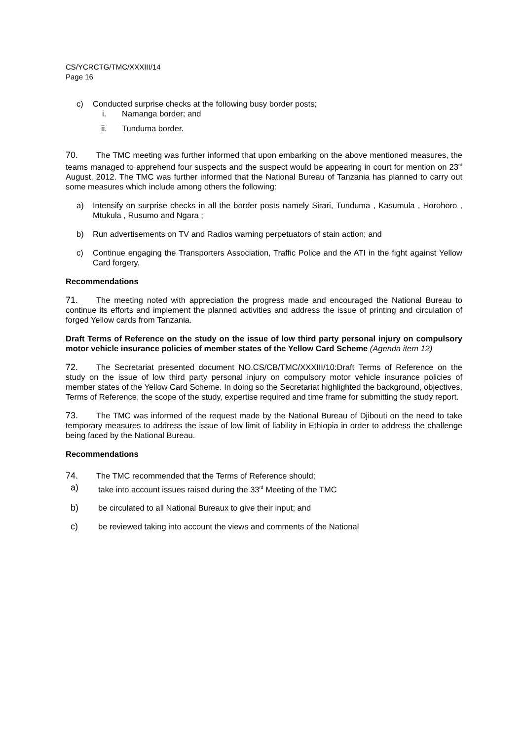CS/YCRCTG/TMC/XXXIII/14
Page 16
c) Conducted surprise checks at the following busy border posts;
i. Namanga border; and
ii. Tunduma border.
70. The TMC meeting was further informed that upon embarking on the above mentioned measures, the teams managed to apprehend four suspects and the suspect would be appearing in court for mention on 23<sup>rd</sup> August, 2012. The TMC was further informed that the National Bureau of Tanzania has planned to carry out some measures which include among others the following:
a) Intensify on surprise checks in all the border posts namely Sirari, Tunduma , Kasumula , Horohoro , Mtukula , Rusumo and Ngara ;
b) Run advertisements on TV and Radios warning perpetuators of stain action; and
c) Continue engaging the Transporters Association, Traffic Police and the ATI in the fight against Yellow Card forgery.
Recommendations
71. The meeting noted with appreciation the progress made and encouraged the National Bureau to continue its efforts and implement the planned activities and address the issue of printing and circulation of forged Yellow cards from Tanzania.
Draft Terms of Reference on the study on the issue of low third party personal injury on compulsory motor vehicle insurance policies of member states of the Yellow Card Scheme (Agenda item 12)
72. The Secretariat presented document NO.CS/CB/TMC/XXXIII/10:Draft Terms of Reference on the study on the issue of low third party personal injury on compulsory motor vehicle insurance policies of member states of the Yellow Card Scheme. In doing so the Secretariat highlighted the background, objectives, Terms of Reference, the scope of the study, expertise required and time frame for submitting the study report.
73. The TMC was informed of the request made by the National Bureau of Djibouti on the need to take temporary measures to address the issue of low limit of liability in Ethiopia in order to address the challenge being faced by the National Bureau.
Recommendations
74. The TMC recommended that the Terms of Reference should;
a) take into account issues raised during the 33<sup>rd</sup> Meeting of the TMC
b) be circulated to all National Bureaux to give their input; and
c) be reviewed taking into account the views and comments of the National